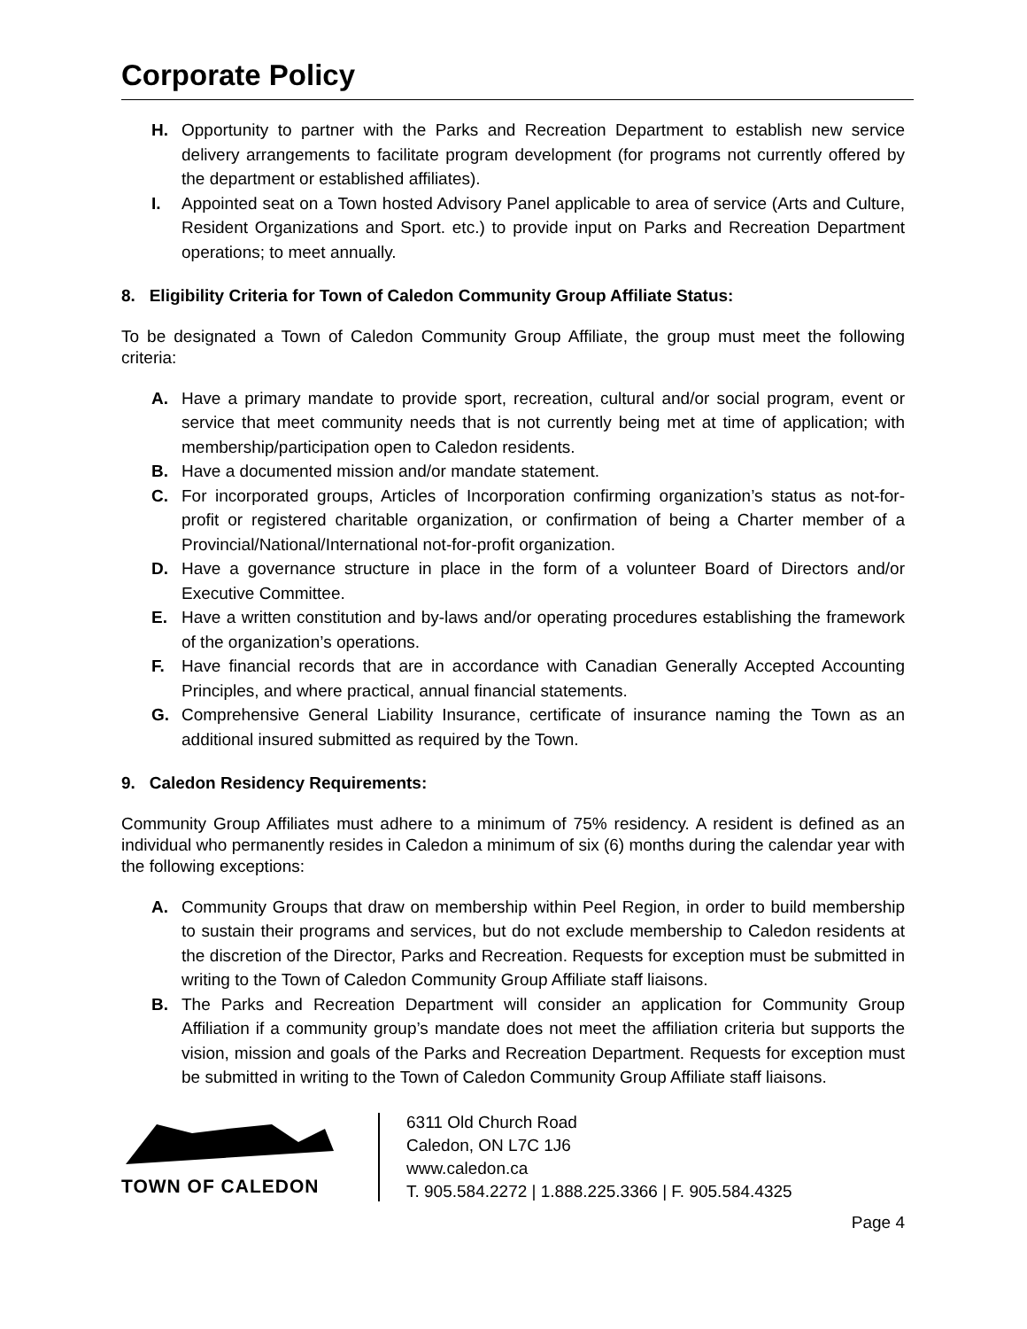Corporate Policy
H. Opportunity to partner with the Parks and Recreation Department to establish new service delivery arrangements to facilitate program development (for programs not currently offered by the department or established affiliates).
I. Appointed seat on a Town hosted Advisory Panel applicable to area of service (Arts and Culture, Resident Organizations and Sport. etc.) to provide input on Parks and Recreation Department operations; to meet annually.
8. Eligibility Criteria for Town of Caledon Community Group Affiliate Status:
To be designated a Town of Caledon Community Group Affiliate, the group must meet the following criteria:
A. Have a primary mandate to provide sport, recreation, cultural and/or social program, event or service that meet community needs that is not currently being met at time of application; with membership/participation open to Caledon residents.
B. Have a documented mission and/or mandate statement.
C. For incorporated groups, Articles of Incorporation confirming organization’s status as not-for-profit or registered charitable organization, or confirmation of being a Charter member of a Provincial/National/International not-for-profit organization.
D. Have a governance structure in place in the form of a volunteer Board of Directors and/or Executive Committee.
E. Have a written constitution and by-laws and/or operating procedures establishing the framework of the organization’s operations.
F. Have financial records that are in accordance with Canadian Generally Accepted Accounting Principles, and where practical, annual financial statements.
G. Comprehensive General Liability Insurance, certificate of insurance naming the Town as an additional insured submitted as required by the Town.
9. Caledon Residency Requirements:
Community Group Affiliates must adhere to a minimum of 75% residency. A resident is defined as an individual who permanently resides in Caledon a minimum of six (6) months during the calendar year with the following exceptions:
A. Community Groups that draw on membership within Peel Region, in order to build membership to sustain their programs and services, but do not exclude membership to Caledon residents at the discretion of the Director, Parks and Recreation. Requests for exception must be submitted in writing to the Town of Caledon Community Group Affiliate staff liaisons.
B. The Parks and Recreation Department will consider an application for Community Group Affiliation if a community group’s mandate does not meet the affiliation criteria but supports the vision, mission and goals of the Parks and Recreation Department. Requests for exception must be submitted in writing to the Town of Caledon Community Group Affiliate staff liaisons.
TOWN OF CALEDON
6311 Old Church Road
Caledon, ON L7C 1J6
www.caledon.ca
T. 905.584.2272 | 1.888.225.3366 | F. 905.584.4325
Page 4